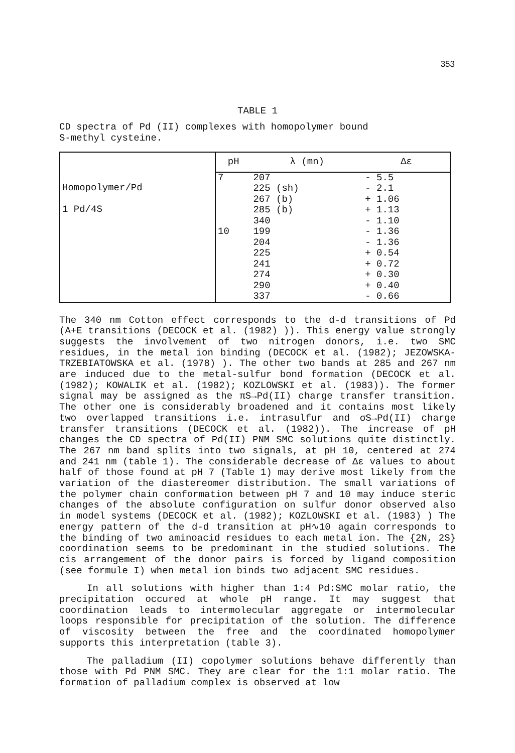353
TABLE 1
CD spectra of Pd (II) complexes with homopolymer bound
S-methyl cysteine.
| | pH | λ (mn) | Δε |
| Homopolymer/Pd 1 Pd/4S | 7 | 207 | - 5.5 |
| | | 225 (sh) | - 2.1 |
| | | 267 (b) | + 1.06 |
| | | 285 (b) | + 1.13 |
| | | 340 | - 1.10 |
| | 10 | 199 | - 1.36 |
| | | 204 | - 1.36 |
| | | 225 | + 0.54 |
| | | 241 | + 0.72 |
| | | 274 | + 0.30 |
| | | 290 | + 0.40 |
| | | 337 | - 0.66 |
The 340 nm Cotton effect corresponds to the d-d transitions of Pd (A+E transitions (DECOCK et al. (1982) )). This energy value strongly suggests the involvement of two nitrogen donors, i.e. two SMC residues, in the metal ion binding (DECOCK et al. (1982); JEZOWSKA-TRZEBIATOWSKA et al. (1978) ). The other two bands at 285 and 267 nm are induced due to the metal-sulfur bond formation (DECOCK et al. (1982); KOWALIK et al. (1982); KOZLOWSKI et al. (1983)). The former signal may be assigned as the πS→Pd(II) charge transfer transition. The other one is considerably broadened and it contains most likely two overlapped transitions i.e. intrasulfur and σS→Pd(II) charge transfer transitions (DECOCK et al. (1982)). The increase of pH changes the CD spectra of Pd(II) PNM SMC solutions quite distinctly. The 267 nm band splits into two signals, at pH 10, centered at 274 and 241 nm (table 1). The considerable decrease of Δε values to about half of those found at pH 7 (Table 1) may derive most likely from the variation of the diastereomer distribution. The small variations of the polymer chain conformation between pH 7 and 10 may induce steric changes of the absolute configuration on sulfur donor observed also in model systems (DECOCK et al. (1982); KOZLOWSKI et al. (1983) ) The energy pattern of the d-d transition at pH∿10 again corresponds to the binding of two aminoacid residues to each metal ion. The {2N, 2S} coordination seems to be predominant in the studied solutions. The cis arrangement of the donor pairs is forced by ligand composition (see formule I) when metal ion binds two adjacent SMC residues.
In all solutions with higher than 1:4 Pd:SMC molar ratio, the precipitation occured at whole pH range. It may suggest that coordination leads to intermolecular aggregate or intermolecular loops responsible for precipitation of the solution. The difference of viscosity between the free and the coordinated homopolymer supports this interpretation (table 3).
The palladium (II) copolymer solutions behave differently than those with Pd PNM SMC. They are clear for the 1:1 molar ratio. The formation of palladium complex is observed at low